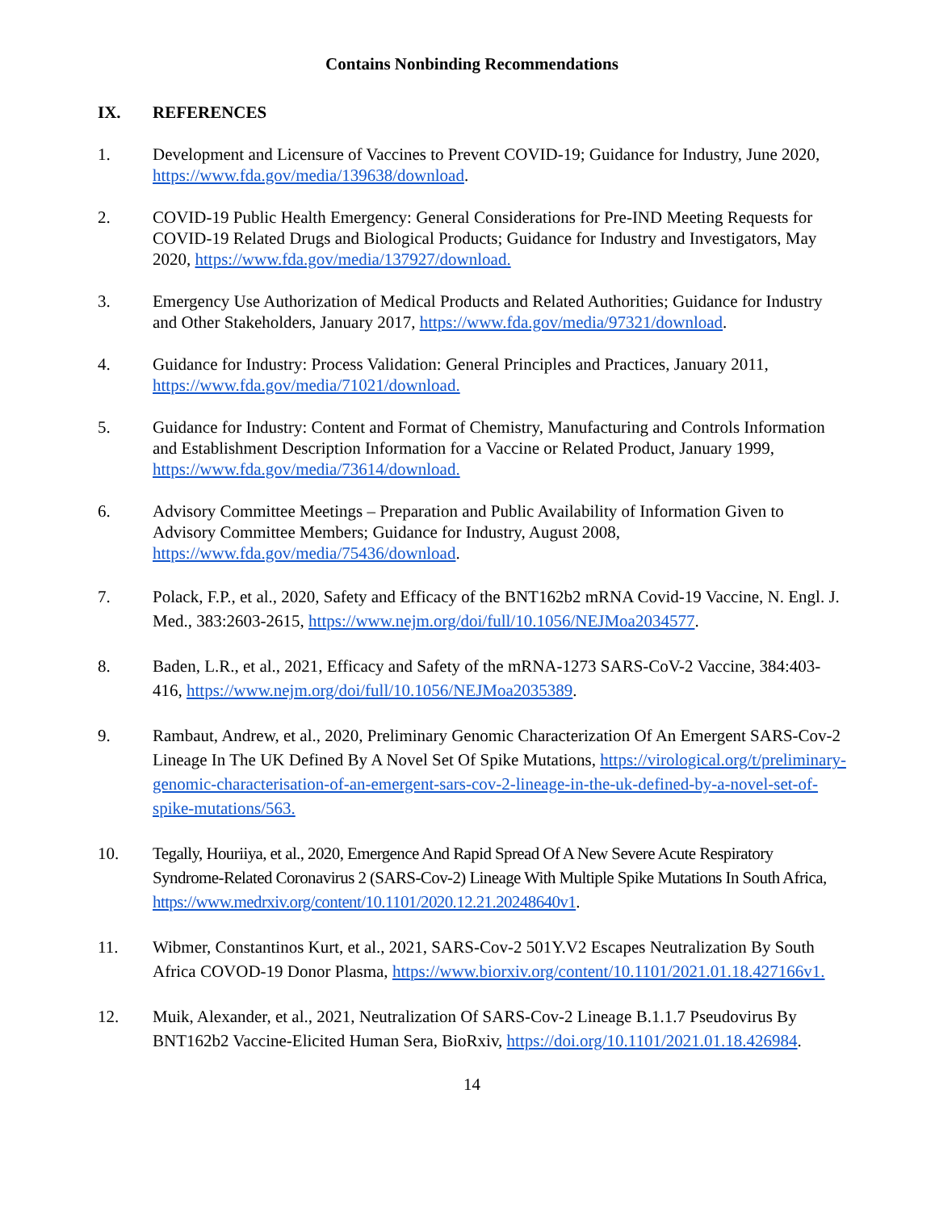Contains Nonbinding Recommendations
IX. REFERENCES
1. Development and Licensure of Vaccines to Prevent COVID-19; Guidance for Industry, June 2020, https://www.fda.gov/media/139638/download.
2. COVID-19 Public Health Emergency: General Considerations for Pre-IND Meeting Requests for COVID-19 Related Drugs and Biological Products; Guidance for Industry and Investigators, May 2020, https://www.fda.gov/media/137927/download.
3. Emergency Use Authorization of Medical Products and Related Authorities; Guidance for Industry and Other Stakeholders, January 2017, https://www.fda.gov/media/97321/download.
4. Guidance for Industry: Process Validation: General Principles and Practices, January 2011, https://www.fda.gov/media/71021/download.
5. Guidance for Industry: Content and Format of Chemistry, Manufacturing and Controls Information and Establishment Description Information for a Vaccine or Related Product, January 1999, https://www.fda.gov/media/73614/download.
6. Advisory Committee Meetings – Preparation and Public Availability of Information Given to Advisory Committee Members; Guidance for Industry, August 2008, https://www.fda.gov/media/75436/download.
7. Polack, F.P., et al., 2020, Safety and Efficacy of the BNT162b2 mRNA Covid-19 Vaccine, N. Engl. J. Med., 383:2603-2615, https://www.nejm.org/doi/full/10.1056/NEJMoa2034577.
8. Baden, L.R., et al., 2021, Efficacy and Safety of the mRNA-1273 SARS-CoV-2 Vaccine, 384:403-416, https://www.nejm.org/doi/full/10.1056/NEJMoa2035389.
9. Rambaut, Andrew, et al., 2020, Preliminary Genomic Characterization Of An Emergent SARS-Cov-2 Lineage In The UK Defined By A Novel Set Of Spike Mutations, https://virological.org/t/preliminary-genomic-characterisation-of-an-emergent-sars-cov-2-lineage-in-the-uk-defined-by-a-novel-set-of-spike-mutations/563.
10. Tegally, Houriiya, et al., 2020, Emergence And Rapid Spread Of A New Severe Acute Respiratory Syndrome-Related Coronavirus 2 (SARS-Cov-2) Lineage With Multiple Spike Mutations In South Africa, https://www.medrxiv.org/content/10.1101/2020.12.21.20248640v1.
11. Wibmer, Constantinos Kurt, et al., 2021, SARS-Cov-2 501Y.V2 Escapes Neutralization By South Africa COVOD-19 Donor Plasma, https://www.biorxiv.org/content/10.1101/2021.01.18.427166v1.
12. Muik, Alexander, et al., 2021, Neutralization Of SARS-Cov-2 Lineage B.1.1.7 Pseudovirus By BNT162b2 Vaccine-Elicited Human Sera, BioRxiv, https://doi.org/10.1101/2021.01.18.426984.
14